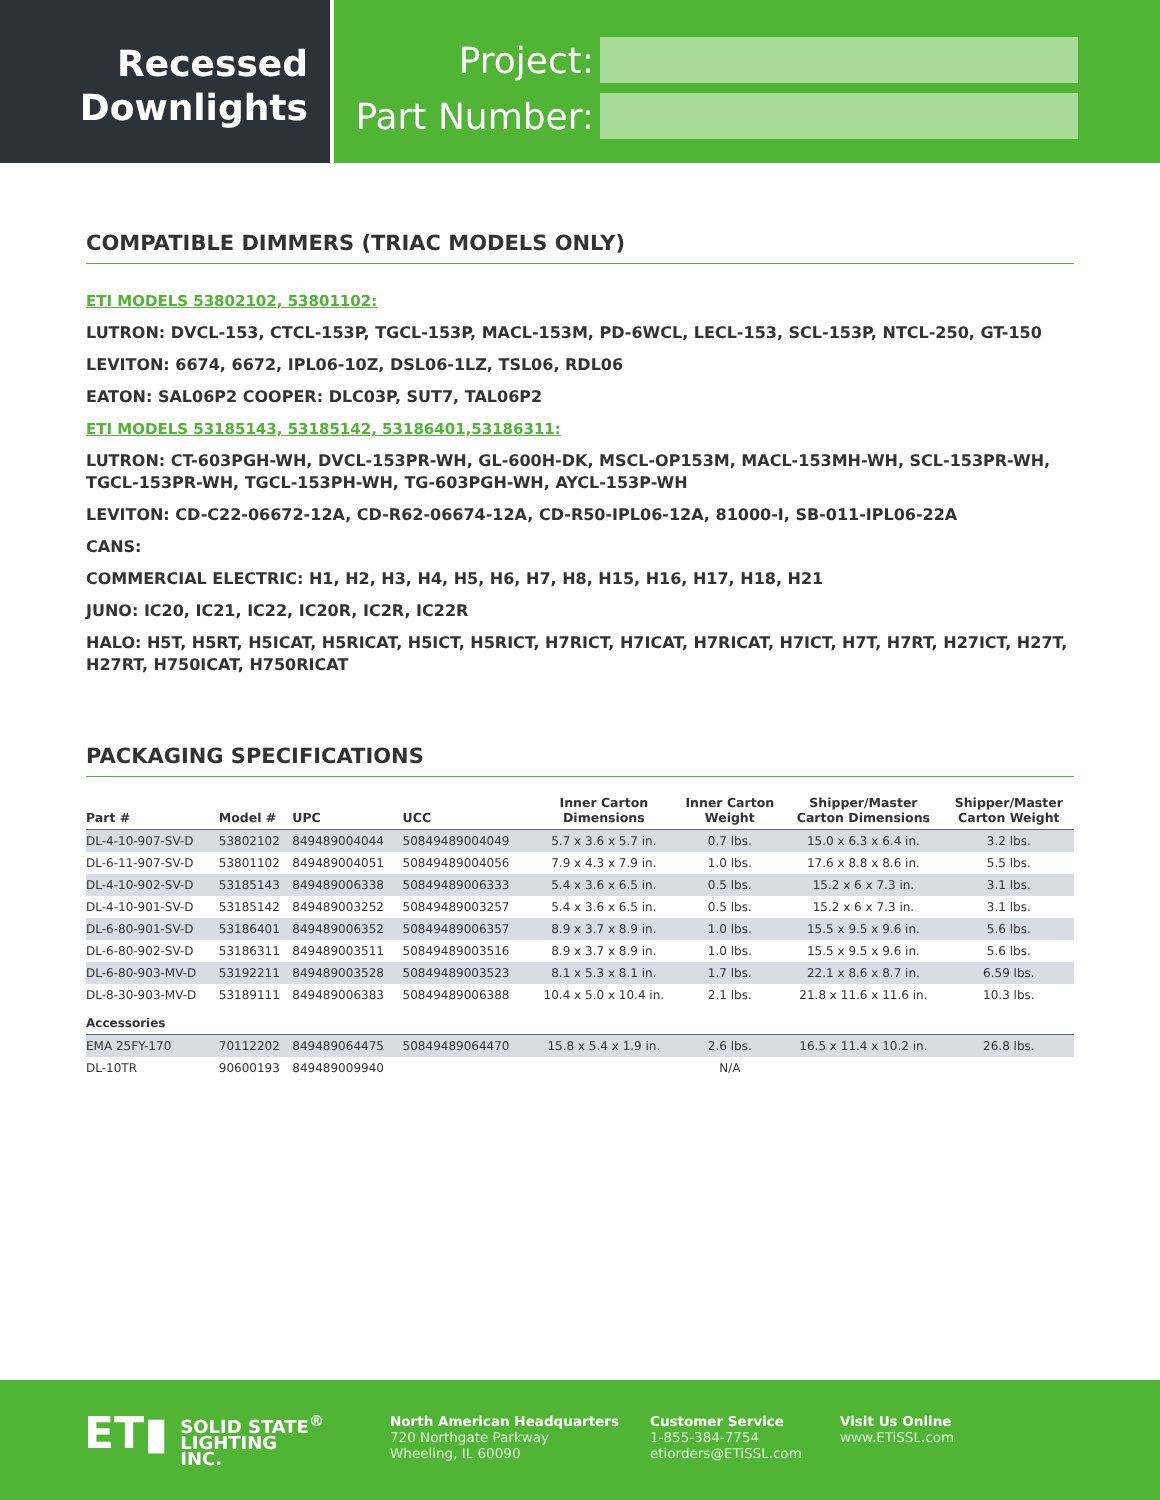Recessed
Downlights
Project:
Part Number:
COMPATIBLE DIMMERS (TRIAC MODELS ONLY)
ETI MODELS 53802102, 53801102:
LUTRON: DVCL-153, CTCL-153P, TGCL-153P, MACL-153M, PD-6WCL, LECL-153, SCL-153P, NTCL-250, GT-150
LEVITON: 6674, 6672, IPL06-10Z, DSL06-1LZ, TSL06, RDL06
EATON: SAL06P2 COOPER: DLC03P, SUT7, TAL06P2
ETI MODELS 53185143, 53185142, 53186401,53186311:
LUTRON: CT-603PGH-WH, DVCL-153PR-WH, GL-600H-DK, MSCL-OP153M, MACL-153MH-WH, SCL-153PR-WH, TGCL-153PR-WH, TGCL-153PH-WH, TG-603PGH-WH, AYCL-153P-WH
LEVITON: CD-C22-06672-12A, CD-R62-06674-12A, CD-R50-IPL06-12A, 81000-I, SB-011-IPL06-22A
CANS:
COMMERCIAL ELECTRIC: H1, H2, H3, H4, H5, H6, H7, H8, H15, H16, H17, H18, H21
JUNO: IC20, IC21, IC22, IC20R, IC2R, IC22R
HALO: H5T, H5RT, H5ICAT, H5RICAT, H5ICT, H5RICT, H7RICT, H7ICAT, H7RICAT, H7ICT, H7T, H7RT, H27ICT, H27T, H27RT, H750ICAT, H750RICAT
PACKAGING SPECIFICATIONS
| Part # | Model # | UPC | UCC | Inner Carton Dimensions | Inner Carton Weight | Shipper/Master Carton Dimensions | Shipper/Master Carton Weight |
| --- | --- | --- | --- | --- | --- | --- | --- |
| DL-4-10-907-SV-D | 53802102 | 849489004044 | 50849489004049 | 5.7 x 3.6 x 5.7 in. | 0.7 lbs. | 15.0 x 6.3 x 6.4 in. | 3.2 lbs. |
| DL-6-11-907-SV-D | 53801102 | 849489004051 | 50849489004056 | 7.9 x 4.3 x 7.9 in. | 1.0 lbs. | 17.6 x 8.8 x 8.6 in. | 5.5 lbs. |
| DL-4-10-902-SV-D | 53185143 | 849489006338 | 50849489006333 | 5.4 x 3.6 x 6.5 in. | 0.5 lbs. | 15.2 x 6 x 7.3 in. | 3.1 lbs. |
| DL-4-10-901-SV-D | 53185142 | 849489003252 | 50849489003257 | 5.4 x 3.6 x 6.5 in. | 0.5 lbs. | 15.2 x 6 x 7.3 in. | 3.1 lbs. |
| DL-6-80-901-SV-D | 53186401 | 849489006352 | 50849489006357 | 8.9 x 3.7 x 8.9 in. | 1.0 lbs. | 15.5 x 9.5 x 9.6 in. | 5.6 lbs. |
| DL-6-80-902-SV-D | 53186311 | 849489003511 | 50849489003516 | 8.9 x 3.7 x 8.9 in. | 1.0 lbs. | 15.5 x 9.5 x 9.6 in. | 5.6 lbs. |
| DL-6-80-903-MV-D | 53192211 | 849489003528 | 50849489003523 | 8.1 x 5.3 x 8.1 in. | 1.7 lbs. | 22.1 x 8.6 x 8.7 in. | 6.59 lbs. |
| DL-8-30-903-MV-D | 53189111 | 849489006383 | 50849489006388 | 10.4 x 5.0 x 10.4 in. | 2.1 lbs. | 21.8 x 11.6 x 11.6 in. | 10.3 lbs. |
| Accessories | | | | | | | |
| EMA 25FY-170 | 70112202 | 849489064475 | 50849489064470 | 15.8 x 5.4 x 1.9 in. | 2.6 lbs. | 16.5 x 11.4 x 10.2 in. | 26.8 lbs. |
| DL-10TR | 90600193 | 849489009940 | | | N/A | | |
ET▮ SOLID STATE<sup>®</sup>
LIGHTING
INC.
North American Headquarters
720 Northgate Parkway
Wheeling, IL 60090
Customer Service
1-855-384-7754
etiorders@ETiSSL.com
Visit Us Online
www.ETiSSL.com